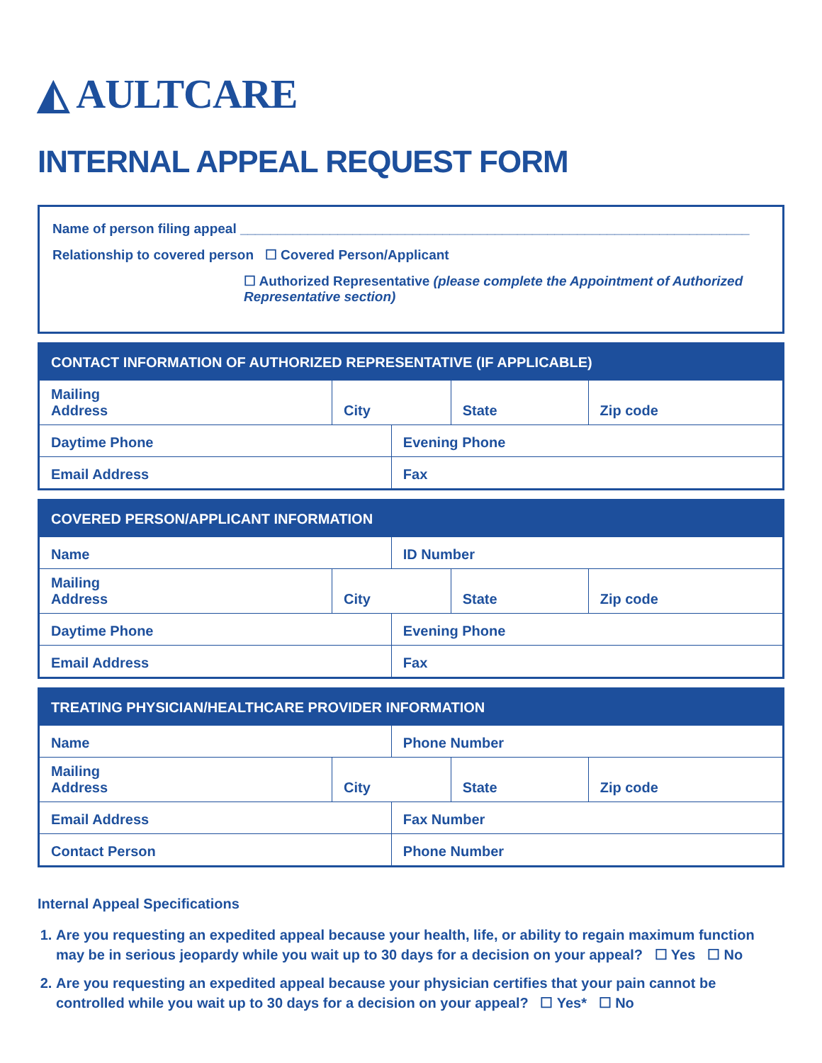◭ AULTCARE
INTERNAL APPEAL REQUEST FORM
Name of person filing appeal ____________________________________________________________________
Relationship to covered person ☐ Covered Person/Applicant
☐ Authorized Representative (please complete the Appointment of Authorized Representative section)
| CONTACT INFORMATION OF AUTHORIZED REPRESENTATIVE (IF APPLICABLE) | | | | |
| --- | --- | --- | --- | --- |
| Mailing Address | City | | State | Zip code |
| Daytime Phone | | Evening Phone | | |
| Email Address | | Fax | | |
| COVERED PERSON/APPLICANT INFORMATION | | | | |
| --- | --- | --- | --- | --- |
| Name | | ID Number | | |
| Mailing Address | City | | State | Zip code |
| Daytime Phone | | Evening Phone | | |
| Email Address | | Fax | | |
| TREATING PHYSICIAN/HEALTHCARE PROVIDER INFORMATION | | | | |
| --- | --- | --- | --- | --- |
| Name | | Phone Number | | |
| Mailing Address | City | | State | Zip code |
| Email Address | | Fax Number | | |
| Contact Person | | Phone Number | | |
Internal Appeal Specifications
1. Are you requesting an expedited appeal because your health, life, or ability to regain maximum function may be in serious jeopardy while you wait up to 30 days for a decision on your appeal? ☐ Yes ☐ No
2. Are you requesting an expedited appeal because your physician certifies that your pain cannot be controlled while you wait up to 30 days for a decision on your appeal? ☐ Yes* ☐ No